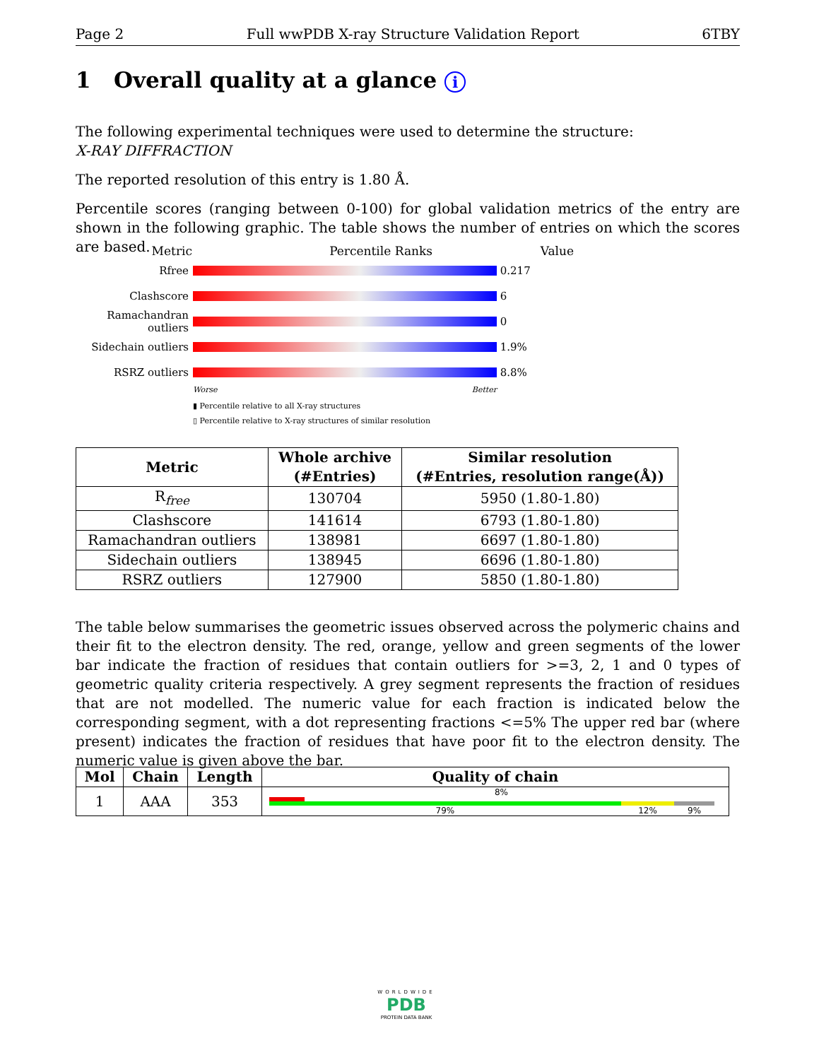Page 2 Full wwPDB X-ray Structure Validation Report 6TBY
1 Overall quality at a glance i
The following experimental techniques were used to determine the structure:
X-RAY DIFFRACTION
The reported resolution of this entry is 1.80 Å.
Percentile scores (ranging between 0-100) for global validation metrics of the entry are shown in the following graphic. The table shows the number of entries on which the scores are based.
Metric Percentile Ranks Value
Rfree 0.217
Clashscore 6
Ramachandran outliers
0
Sidechain outliers
1.9%
RSRZ outliers 8.8%
Worse Better
▮ Percentile relative to all X-ray structures
▯ Percentile relative to X-ray structures of similar resolution
| Metric | Whole archive (#Entries) | Similar resolution (#Entries, resolution range(Å)) |
| --- | --- | --- |
| R<sub>free</sub> | 130704 | 5950 (1.80-1.80) |
| Clashscore | 141614 | 6793 (1.80-1.80) |
| Ramachandran outliers | 138981 | 6697 (1.80-1.80) |
| Sidechain outliers | 138945 | 6696 (1.80-1.80) |
| RSRZ outliers | 127900 | 5850 (1.80-1.80) |
The table below summarises the geometric issues observed across the polymeric chains and their fit to the electron density. The red, orange, yellow and green segments of the lower bar indicate the fraction of residues that contain outliers for >=3, 2, 1 and 0 types of geometric quality criteria respectively. A grey segment represents the fraction of residues that are not modelled. The numeric value for each fraction is indicated below the corresponding segment, with a dot representing fractions <=5% The upper red bar (where present) indicates the fraction of residues that have poor fit to the electron density. The numeric value is given above the bar.
| Mol | Chain | Length | Quality of chain |
| --- | --- | --- | --- |
| 1 | AAA | 353 | 8% 79% 12% 9% |
WORLDWIDE
PDB
PROTEIN DATA BANK